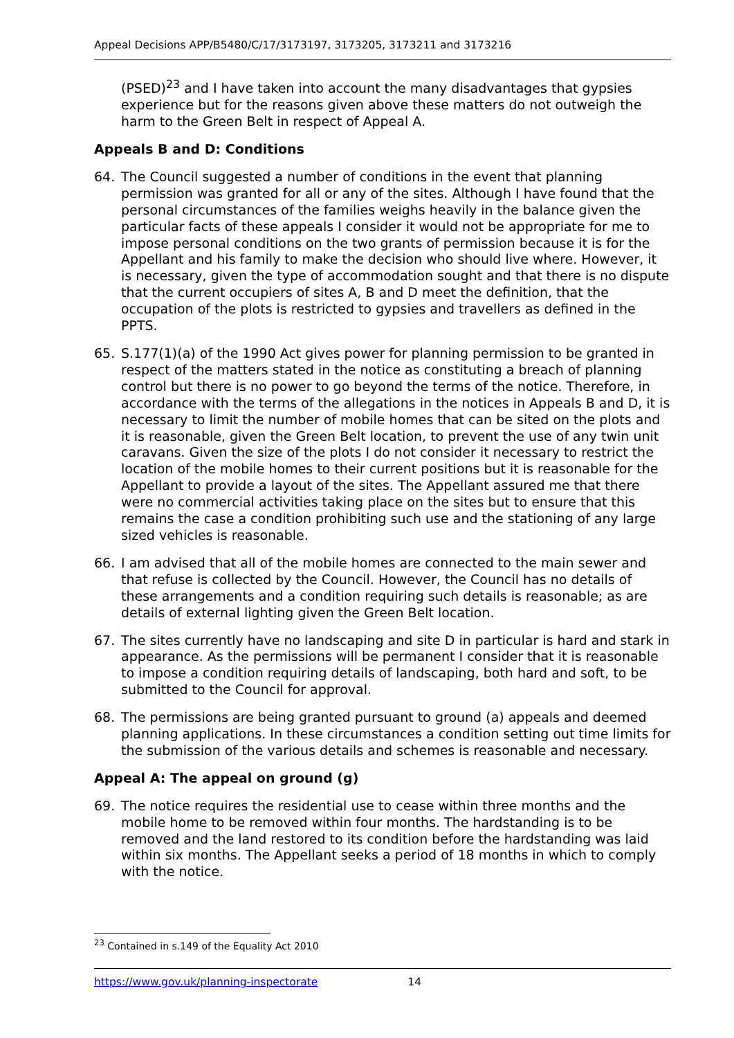Appeal Decisions APP/B5480/C/17/3173197, 3173205, 3173211 and 3173216
(PSED)<sup>23</sup> and I have taken into account the many disadvantages that gypsies experience but for the reasons given above these matters do not outweigh the harm to the Green Belt in respect of Appeal A.
Appeals B and D: Conditions
64. The Council suggested a number of conditions in the event that planning permission was granted for all or any of the sites. Although I have found that the personal circumstances of the families weighs heavily in the balance given the particular facts of these appeals I consider it would not be appropriate for me to impose personal conditions on the two grants of permission because it is for the Appellant and his family to make the decision who should live where. However, it is necessary, given the type of accommodation sought and that there is no dispute that the current occupiers of sites A, B and D meet the definition, that the occupation of the plots is restricted to gypsies and travellers as defined in the PPTS.
65. S.177(1)(a) of the 1990 Act gives power for planning permission to be granted in respect of the matters stated in the notice as constituting a breach of planning control but there is no power to go beyond the terms of the notice. Therefore, in accordance with the terms of the allegations in the notices in Appeals B and D, it is necessary to limit the number of mobile homes that can be sited on the plots and it is reasonable, given the Green Belt location, to prevent the use of any twin unit caravans. Given the size of the plots I do not consider it necessary to restrict the location of the mobile homes to their current positions but it is reasonable for the Appellant to provide a layout of the sites. The Appellant assured me that there were no commercial activities taking place on the sites but to ensure that this remains the case a condition prohibiting such use and the stationing of any large sized vehicles is reasonable.
66. I am advised that all of the mobile homes are connected to the main sewer and that refuse is collected by the Council. However, the Council has no details of these arrangements and a condition requiring such details is reasonable; as are details of external lighting given the Green Belt location.
67. The sites currently have no landscaping and site D in particular is hard and stark in appearance. As the permissions will be permanent I consider that it is reasonable to impose a condition requiring details of landscaping, both hard and soft, to be submitted to the Council for approval.
68. The permissions are being granted pursuant to ground (a) appeals and deemed planning applications. In these circumstances a condition setting out time limits for the submission of the various details and schemes is reasonable and necessary.
Appeal A: The appeal on ground (g)
69. The notice requires the residential use to cease within three months and the mobile home to be removed within four months. The hardstanding is to be removed and the land restored to its condition before the hardstanding was laid within six months. The Appellant seeks a period of 18 months in which to comply with the notice.
<sup>23</sup> Contained in s.149 of the Equality Act 2010
https://www.gov.uk/planning-inspectorate 14